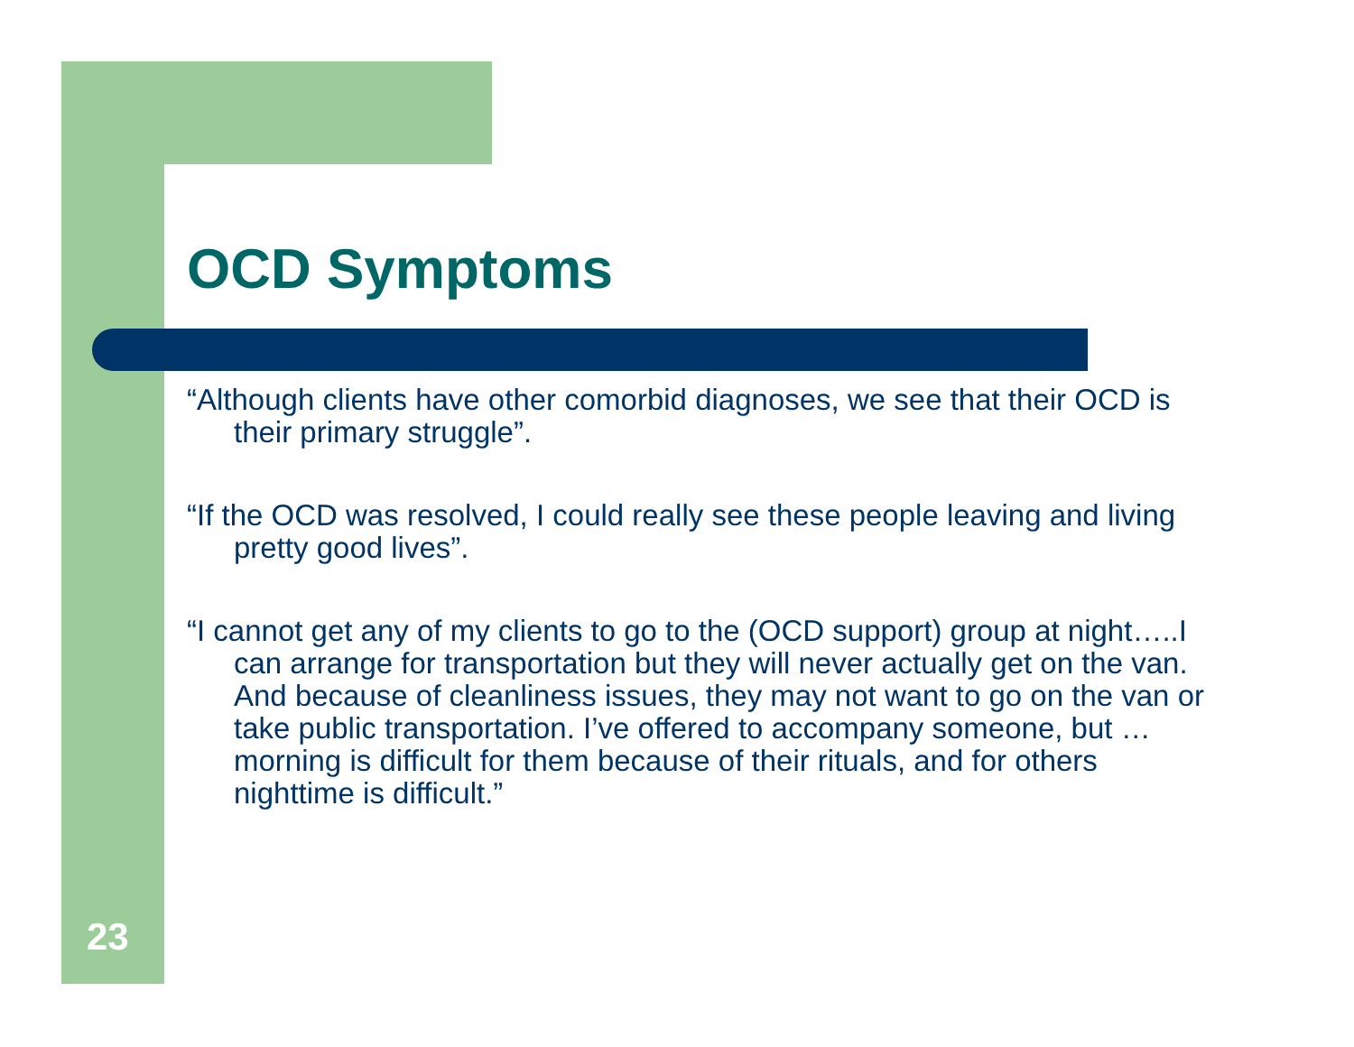OCD Symptoms
“Although clients have other comorbid diagnoses, we see that their OCD is their primary struggle”.
“If the OCD was resolved, I could really see these people leaving and living pretty good lives”.
“I cannot get any of my clients to go to the (OCD support) group at night…..I can arrange for transportation but they will never actually get on the van. And because of cleanliness issues, they may not want to go on the van or take public transportation. I’ve offered to accompany someone, but …morning is difficult for them because of their rituals, and for others nighttime is difficult.”
23